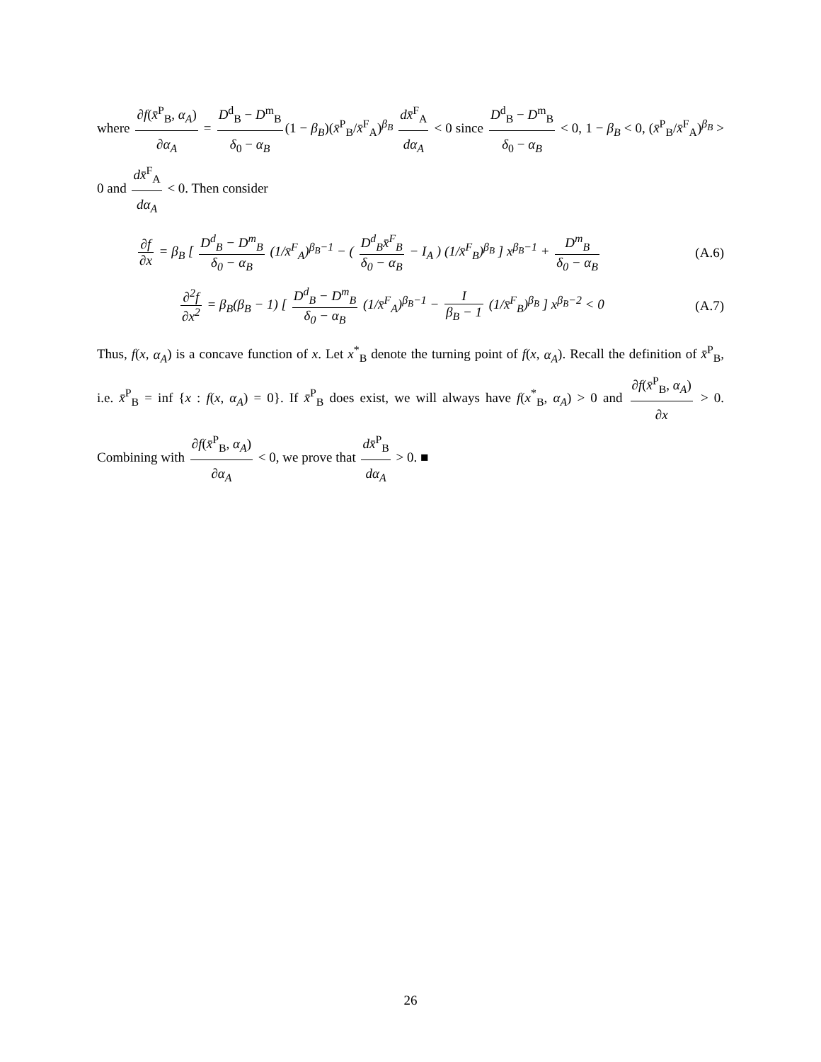where ∂f(x̄<sup>P</sup><sub>B</sub>, α<sub>A</sub>) ∂α<sub>A</sub> = D<sup>d</sup><sub>B</sub> − D<sup>m</sup><sub>B</sub> δ<sub>0</sub> − α<sub>B</sub> (1 − β<sub>B</sub>)(x̄<sup>P</sup><sub>B</sub>/x̄<sup>F</sup><sub>A</sub>)<sup>β<sub>B</sub></sup> dx̄<sup>F</sup><sub>A</sub> dα<sub>A</sub> < 0 since D<sup>d</sup><sub>B</sub> − D<sup>m</sup><sub>B</sub> δ<sub>0</sub> − α<sub>B</sub> < 0, 1 − β<sub>B</sub> < 0, (x̄<sup>P</sup><sub>B</sub>/x̄<sup>F</sup><sub>A</sub>)<sup>β<sub>B</sub></sup> > 0 and dx̄<sup>F</sup><sub>A</sub> dα<sub>A</sub> < 0. Then consider
∂f ∂x = β<sub>B</sub> [ D<sup>d</sup><sub>B</sub> − D<sup>m</sup><sub>B</sub> δ<sub>0</sub> − α<sub>B</sub> (1/x̄<sup>F</sup><sub>A</sub>)<sup>β<sub>B</sub>−1</sup> − ( D<sup>d</sup><sub>B</sub>x̄<sup>F</sup><sub>B</sub> δ<sub>0</sub> − α<sub>B</sub> − I<sub>A</sub> ) (1/x̄<sup>F</sup><sub>B</sub>)<sup>β<sub>B</sub></sup> ] x<sup>β<sub>B</sub>−1</sup> + D<sup>m</sup><sub>B</sub> δ<sub>0</sub> − α<sub>B</sub>
(A.6)
∂<sup>2</sup>f ∂x<sup>2</sup> = β<sub>B</sub>(β<sub>B</sub> − 1) [ D<sup>d</sup><sub>B</sub> − D<sup>m</sup><sub>B</sub> δ<sub>0</sub> − α<sub>B</sub> (1/x̄<sup>F</sup><sub>A</sub>)<sup>β<sub>B</sub>−1</sup> − I β<sub>B</sub> − 1 (1/x̄<sup>F</sup><sub>B</sub>)<sup>β<sub>B</sub></sup> ] x<sup>β<sub>B</sub>−2</sup> < 0
(A.7)
Thus, f(x, α<sub>A</sub>) is a concave function of x. Let x<sup>*</sup><sub>B</sub> denote the turning point of f(x, α<sub>A</sub>). Recall the definition of x̄<sup>P</sup><sub>B</sub>, i.e. x̄<sup>P</sup><sub>B</sub> = inf {x : f(x, α<sub>A</sub>) = 0}. If x̄<sup>P</sup><sub>B</sub> does exist, we will always have f(x<sup>*</sup><sub>B</sub>, α<sub>A</sub>) > 0 and ∂f(x̄<sup>P</sup><sub>B</sub>, α<sub>A</sub>) ∂x > 0. Combining with ∂f(x̄<sup>P</sup><sub>B</sub>, α<sub>A</sub>) ∂α<sub>A</sub> < 0, we prove that dx̄<sup>P</sup><sub>B</sub> dα<sub>A</sub> > 0. ■
26